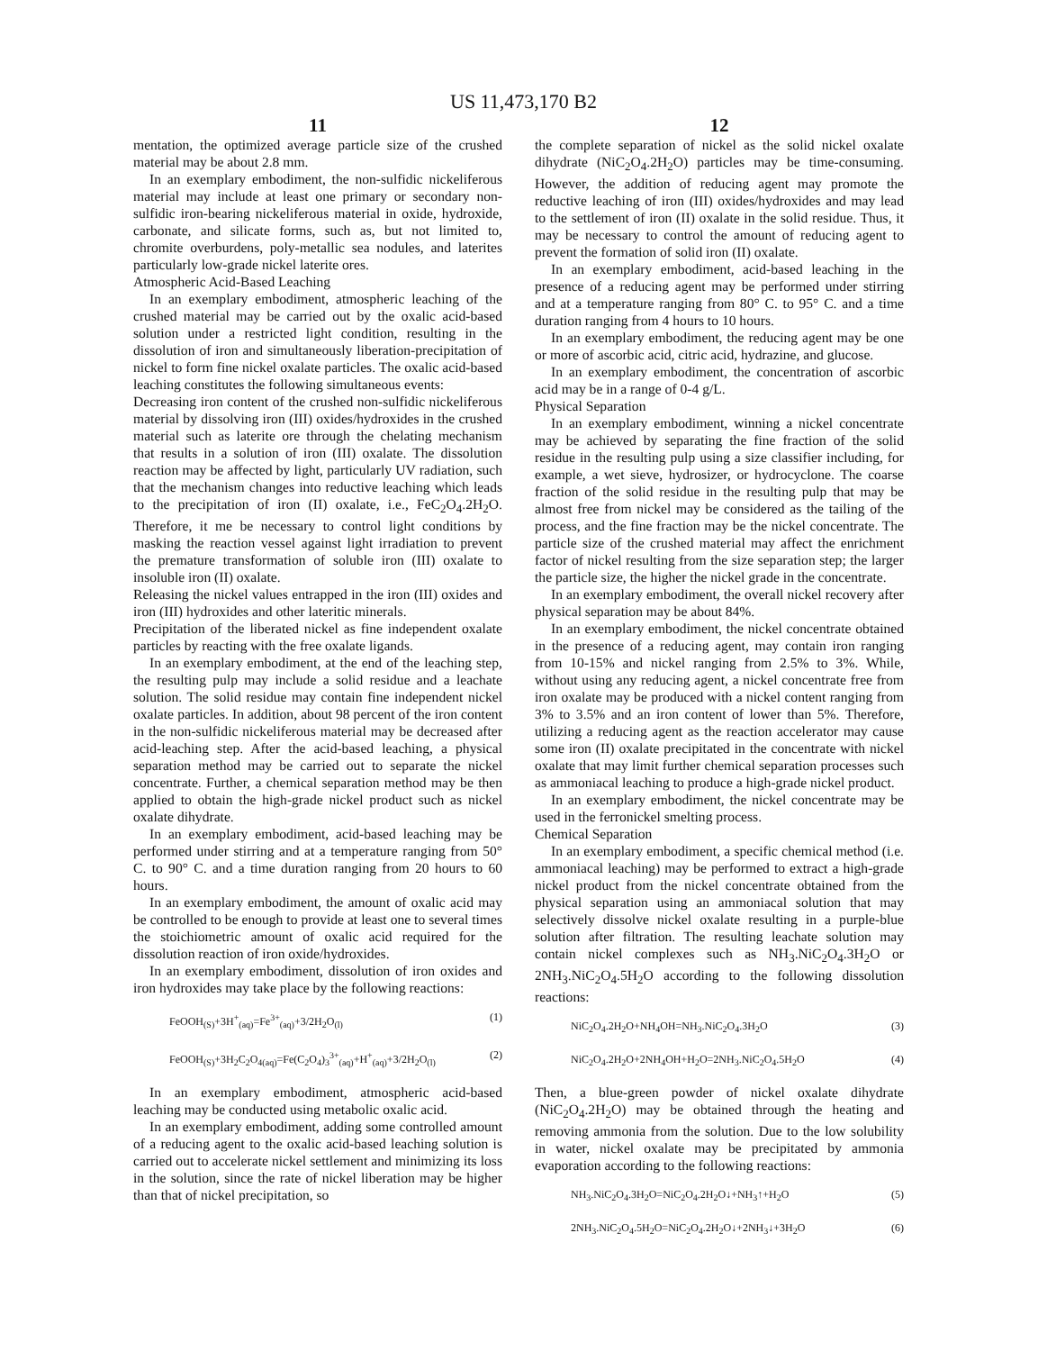US 11,473,170 B2
11
mentation, the optimized average particle size of the crushed material may be about 2.8 mm.
In an exemplary embodiment, the non-sulfidic nickeliferous material may include at least one primary or secondary non-sulfidic iron-bearing nickeliferous material in oxide, hydroxide, carbonate, and silicate forms, such as, but not limited to, chromite overburdens, poly-metallic sea nodules, and laterites particularly low-grade nickel laterite ores.
Atmospheric Acid-Based Leaching
In an exemplary embodiment, atmospheric leaching of the crushed material may be carried out by the oxalic acid-based solution under a restricted light condition, resulting in the dissolution of iron and simultaneously liberation-precipitation of nickel to form fine nickel oxalate particles. The oxalic acid-based leaching constitutes the following simultaneous events:
Decreasing iron content of the crushed non-sulfidic nickeliferous material by dissolving iron (III) oxides/hydroxides in the crushed material such as laterite ore through the chelating mechanism that results in a solution of iron (III) oxalate. The dissolution reaction may be affected by light, particularly UV radiation, such that the mechanism changes into reductive leaching which leads to the precipitation of iron (II) oxalate, i.e., FeC<sub>2</sub>O<sub>4</sub>.2H<sub>2</sub>O. Therefore, it me be necessary to control light conditions by masking the reaction vessel against light irradiation to prevent the premature transformation of soluble iron (III) oxalate to insoluble iron (II) oxalate.
Releasing the nickel values entrapped in the iron (III) oxides and iron (III) hydroxides and other lateritic minerals.
Precipitation of the liberated nickel as fine independent oxalate particles by reacting with the free oxalate ligands.
In an exemplary embodiment, at the end of the leaching step, the resulting pulp may include a solid residue and a leachate solution. The solid residue may contain fine independent nickel oxalate particles. In addition, about 98 percent of the iron content in the non-sulfidic nickeliferous material may be decreased after acid-leaching step. After the acid-based leaching, a physical separation method may be carried out to separate the nickel concentrate. Further, a chemical separation method may be then applied to obtain the high-grade nickel product such as nickel oxalate dihydrate.
In an exemplary embodiment, acid-based leaching may be performed under stirring and at a temperature ranging from 50° C. to 90° C. and a time duration ranging from 20 hours to 60 hours.
In an exemplary embodiment, the amount of oxalic acid may be controlled to be enough to provide at least one to several times the stoichiometric amount of oxalic acid required for the dissolution reaction of iron oxide/hydroxides.
In an exemplary embodiment, dissolution of iron oxides and iron hydroxides may take place by the following reactions:
FeOOH<sub>(S)</sub>+3H<sup>+</sup><sub>(aq)</sub>=Fe<sup>3+</sup><sub>(aq)</sub>+3/2H<sub>2</sub>O<sub>(l)</sub> (1)
FeOOH<sub>(S)</sub>+3H<sub>2</sub>C<sub>2</sub>O<sub>4(aq)</sub>=Fe(C<sub>2</sub>O<sub>4</sub>)<sub>3</sub><sup>3+</sup><sub>(aq)</sub>+H<sup>+</sup><sub>(aq)</sub>+3/2H<sub>2</sub>O<sub>(l)</sub> (2)
In an exemplary embodiment, atmospheric acid-based leaching may be conducted using metabolic oxalic acid.
In an exemplary embodiment, adding some controlled amount of a reducing agent to the oxalic acid-based leaching solution is carried out to accelerate nickel settlement and minimizing its loss in the solution, since the rate of nickel liberation may be higher than that of nickel precipitation, so
12
the complete separation of nickel as the solid nickel oxalate dihydrate (NiC<sub>2</sub>O<sub>4</sub>.2H<sub>2</sub>O) particles may be time-consuming. However, the addition of reducing agent may promote the reductive leaching of iron (III) oxides/hydroxides and may lead to the settlement of iron (II) oxalate in the solid residue. Thus, it may be necessary to control the amount of reducing agent to prevent the formation of solid iron (II) oxalate.
In an exemplary embodiment, acid-based leaching in the presence of a reducing agent may be performed under stirring and at a temperature ranging from 80° C. to 95° C. and a time duration ranging from 4 hours to 10 hours.
In an exemplary embodiment, the reducing agent may be one or more of ascorbic acid, citric acid, hydrazine, and glucose.
In an exemplary embodiment, the concentration of ascorbic acid may be in a range of 0-4 g/L.
Physical Separation
In an exemplary embodiment, winning a nickel concentrate may be achieved by separating the fine fraction of the solid residue in the resulting pulp using a size classifier including, for example, a wet sieve, hydrosizer, or hydrocyclone. The coarse fraction of the solid residue in the resulting pulp that may be almost free from nickel may be considered as the tailing of the process, and the fine fraction may be the nickel concentrate. The particle size of the crushed material may affect the enrichment factor of nickel resulting from the size separation step; the larger the particle size, the higher the nickel grade in the concentrate.
In an exemplary embodiment, the overall nickel recovery after physical separation may be about 84%.
In an exemplary embodiment, the nickel concentrate obtained in the presence of a reducing agent, may contain iron ranging from 10-15% and nickel ranging from 2.5% to 3%. While, without using any reducing agent, a nickel concentrate free from iron oxalate may be produced with a nickel content ranging from 3% to 3.5% and an iron content of lower than 5%. Therefore, utilizing a reducing agent as the reaction accelerator may cause some iron (II) oxalate precipitated in the concentrate with nickel oxalate that may limit further chemical separation processes such as ammoniacal leaching to produce a high-grade nickel product.
In an exemplary embodiment, the nickel concentrate may be used in the ferronickel smelting process.
Chemical Separation
In an exemplary embodiment, a specific chemical method (i.e. ammoniacal leaching) may be performed to extract a high-grade nickel product from the nickel concentrate obtained from the physical separation using an ammoniacal solution that may selectively dissolve nickel oxalate resulting in a purple-blue solution after filtration. The resulting leachate solution may contain nickel complexes such as NH<sub>3</sub>.NiC<sub>2</sub>O<sub>4</sub>.3H<sub>2</sub>O or 2NH<sub>3</sub>.NiC<sub>2</sub>O<sub>4</sub>.5H<sub>2</sub>O according to the following dissolution reactions:
NiC<sub>2</sub>O<sub>4</sub>.2H<sub>2</sub>O+NH<sub>4</sub>OH=NH<sub>3</sub>.NiC<sub>2</sub>O<sub>4</sub>.3H<sub>2</sub>O (3)
NiC<sub>2</sub>O<sub>4</sub>.2H<sub>2</sub>O+2NH<sub>4</sub>OH+H<sub>2</sub>O=2NH<sub>3</sub>.NiC<sub>2</sub>O<sub>4</sub>.5H<sub>2</sub>O (4)
Then, a blue-green powder of nickel oxalate dihydrate (NiC<sub>2</sub>O<sub>4</sub>.2H<sub>2</sub>O) may be obtained through the heating and removing ammonia from the solution. Due to the low solubility in water, nickel oxalate may be precipitated by ammonia evaporation according to the following reactions:
NH<sub>3</sub>.NiC<sub>2</sub>O<sub>4</sub>.3H<sub>2</sub>O=NiC<sub>2</sub>O<sub>4</sub>.2H<sub>2</sub>O↓+NH<sub>3</sub>↑+H<sub>2</sub>O (5)
2NH<sub>3</sub>.NiC<sub>2</sub>O<sub>4</sub>.5H<sub>2</sub>O=NiC<sub>2</sub>O<sub>4</sub>.2H<sub>2</sub>O↓+2NH<sub>3</sub>↓+3H<sub>2</sub>O (6)